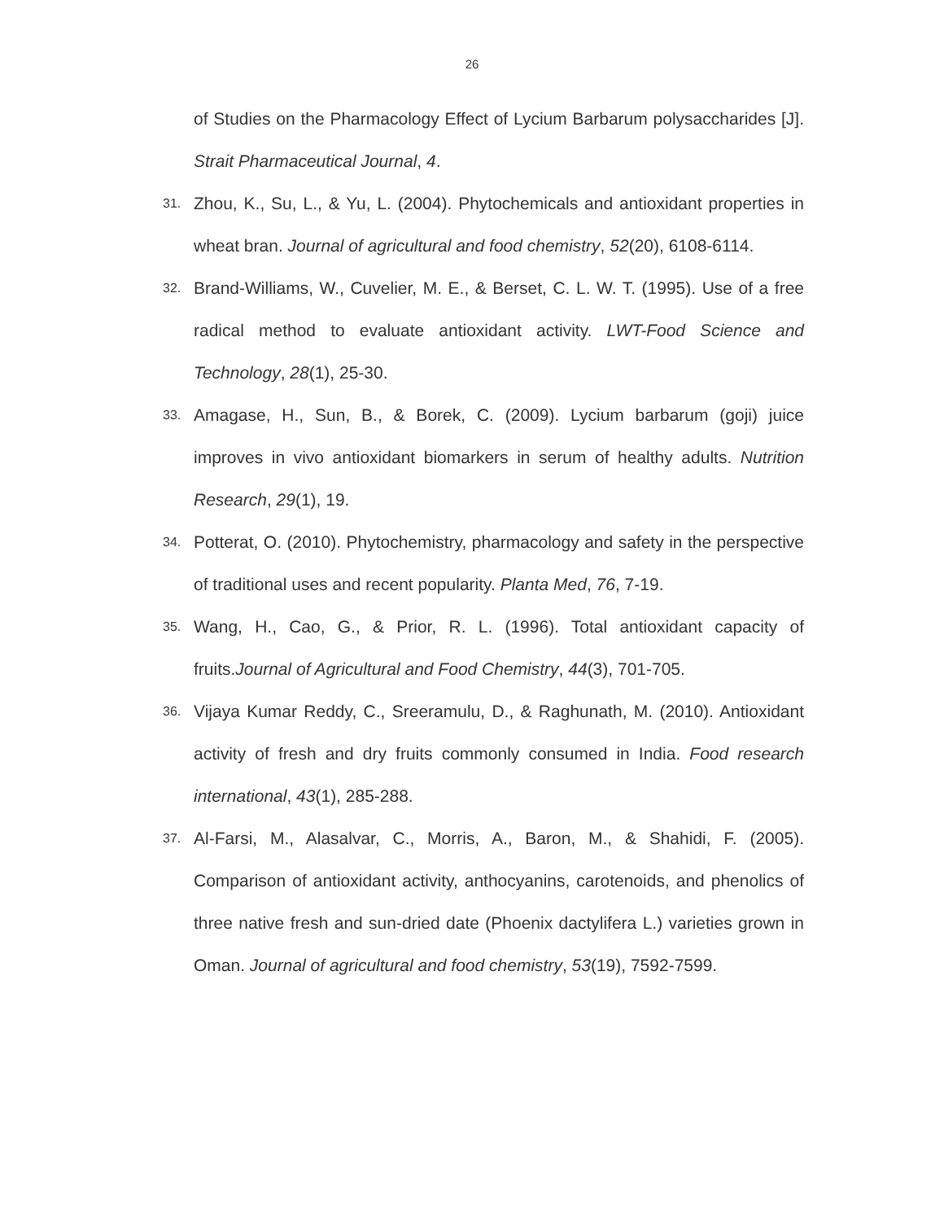26
of Studies on the Pharmacology Effect of Lycium Barbarum polysaccharides [J]. Strait Pharmaceutical Journal, 4.
31. Zhou, K., Su, L., & Yu, L. (2004). Phytochemicals and antioxidant properties in wheat bran. Journal of agricultural and food chemistry, 52(20), 6108-6114.
32. Brand-Williams, W., Cuvelier, M. E., & Berset, C. L. W. T. (1995). Use of a free radical method to evaluate antioxidant activity. LWT-Food Science and Technology, 28(1), 25-30.
33. Amagase, H., Sun, B., & Borek, C. (2009). Lycium barbarum (goji) juice improves in vivo antioxidant biomarkers in serum of healthy adults. Nutrition Research, 29(1), 19.
34. Potterat, O. (2010). Phytochemistry, pharmacology and safety in the perspective of traditional uses and recent popularity. Planta Med, 76, 7-19.
35. Wang, H., Cao, G., & Prior, R. L. (1996). Total antioxidant capacity of fruits.Journal of Agricultural and Food Chemistry, 44(3), 701-705.
36. Vijaya Kumar Reddy, C., Sreeramulu, D., & Raghunath, M. (2010). Antioxidant activity of fresh and dry fruits commonly consumed in India. Food research international, 43(1), 285-288.
37. Al-Farsi, M., Alasalvar, C., Morris, A., Baron, M., & Shahidi, F. (2005). Comparison of antioxidant activity, anthocyanins, carotenoids, and phenolics of three native fresh and sun-dried date (Phoenix dactylifera L.) varieties grown in Oman. Journal of agricultural and food chemistry, 53(19), 7592-7599.